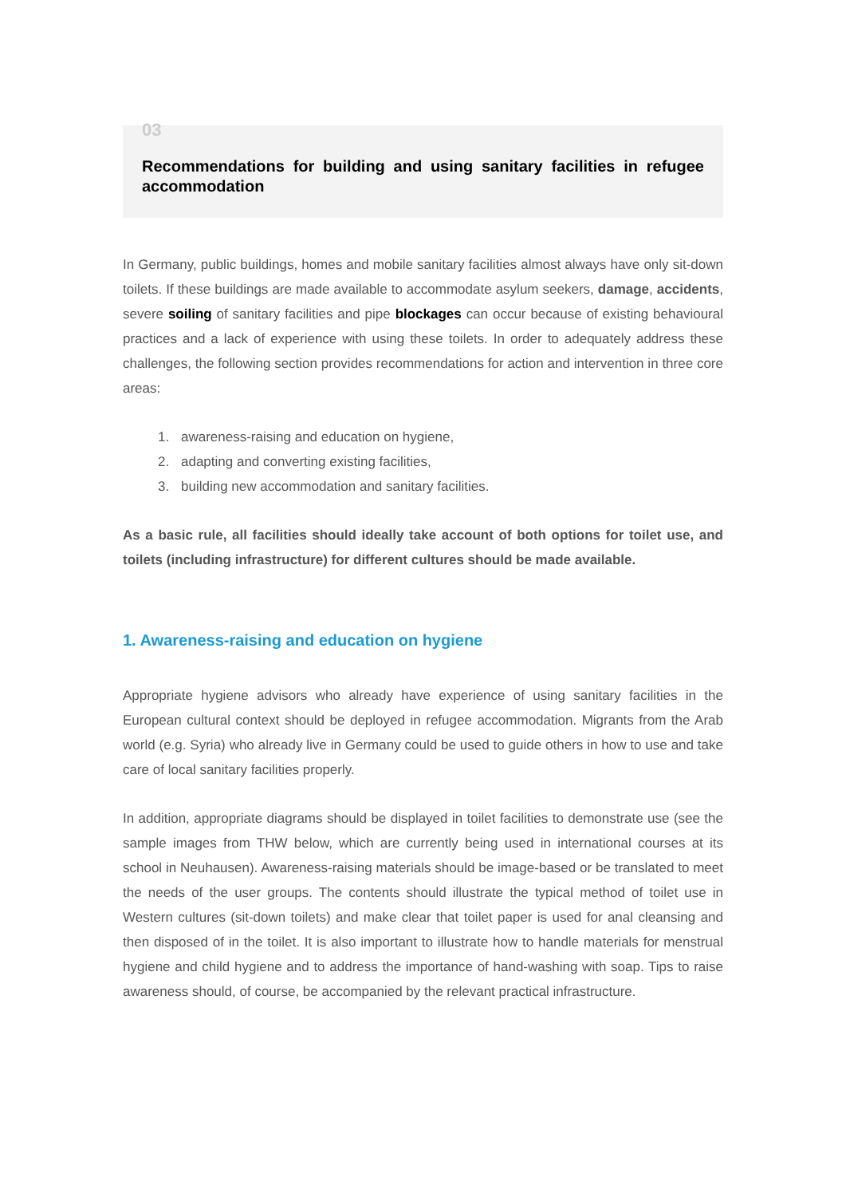03
Recommendations for building and using sanitary facilities in refugee accommodation
In Germany, public buildings, homes and mobile sanitary facilities almost always have only sit-down toilets. If these buildings are made available to accommodate asylum seekers, damage, accidents, severe soiling of sanitary facilities and pipe blockages can occur because of existing behavioural practices and a lack of experience with using these toilets. In order to adequately address these challenges, the following section provides recommendations for action and intervention in three core areas:
1. awareness-raising and education on hygiene,
2. adapting and converting existing facilities,
3. building new accommodation and sanitary facilities.
As a basic rule, all facilities should ideally take account of both options for toilet use, and toilets (including infrastructure) for different cultures should be made available.
1. Awareness-raising and education on hygiene
Appropriate hygiene advisors who already have experience of using sanitary facilities in the European cultural context should be deployed in refugee accommodation. Migrants from the Arab world (e.g. Syria) who already live in Germany could be used to guide others in how to use and take care of local sanitary facilities properly.
In addition, appropriate diagrams should be displayed in toilet facilities to demonstrate use (see the sample images from THW below, which are currently being used in international courses at its school in Neuhausen). Awareness-raising materials should be image-based or be translated to meet the needs of the user groups. The contents should illustrate the typical method of toilet use in Western cultures (sit-down toilets) and make clear that toilet paper is used for anal cleansing and then disposed of in the toilet. It is also important to illustrate how to handle materials for menstrual hygiene and child hygiene and to address the importance of hand-washing with soap. Tips to raise awareness should, of course, be accompanied by the relevant practical infrastructure.